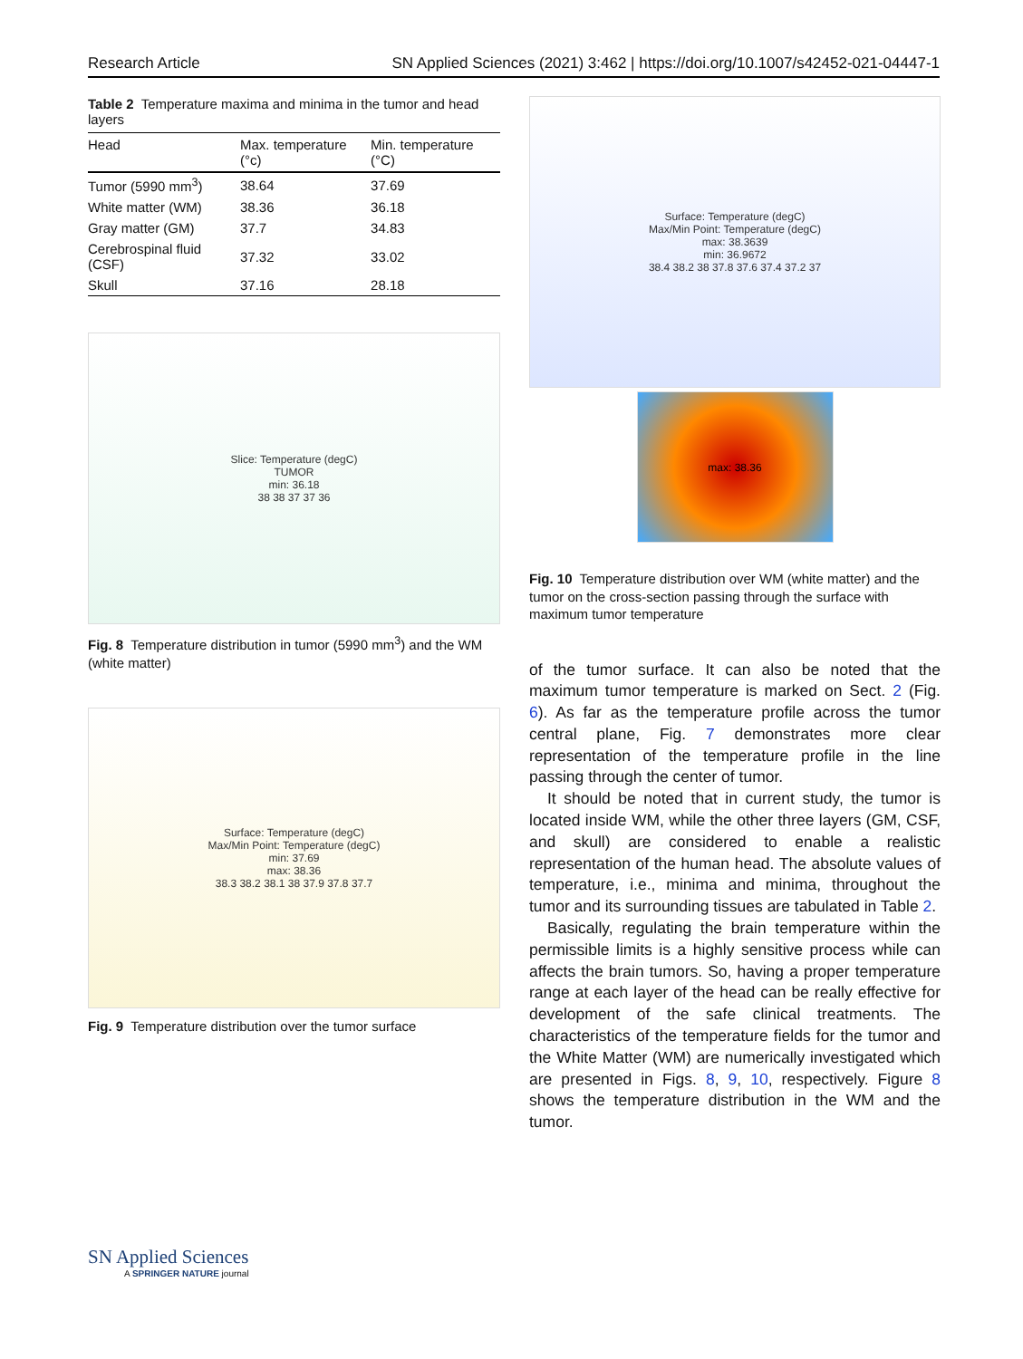Research Article SN Applied Sciences (2021) 3:462 | https://doi.org/10.1007/s42452-021-04447-1
Table 2 Temperature maxima and minima in the tumor and head layers
| Head | Max. temperature (°c) | Min. tem­perature (°C) |
| --- | --- | --- |
| Tumor (5990 mm<sup>3</sup>) | 38.64 | 37.69 |
| White matter (WM) | 38.36 | 36.18 |
| Gray matter (GM) | 37.7 | 34.83 |
| Cerebrospinal fluid (CSF) | 37.32 | 33.02 |
| Skull | 37.16 | 28.18 |
Slice: Temperature (degC)
TUMOR
min: 36.18
38 38 37 37 36
Fig. 8 Temperature distribution in tumor (5990 mm<sup>3</sup>) and the WM (white matter)
Surface: Temperature (degC)
Max/Min Point: Temperature (degC)
min: 37.69
max: 38.36
38.3 38.2 38.1 38 37.9 37.8 37.7
Fig. 9 Temperature distribution over the tumor surface
Surface: Temperature (degC)
Max/Min Point: Temperature (degC)
max: 38.3639
min: 36.9672
38.4 38.2 38 37.8 37.6 37.4 37.2 37
max: 38.36
Fig. 10 Temperature distribution over WM (white matter) and the tumor on the cross-section passing through the surface with maximum tumor temperature
of the tumor surface. It can also be noted that the maximum tumor temperature is marked on Sect. 2 (Fig. 6). As far as the temperature profile across the tumor central plane, Fig. 7 demonstrates more clear representation of the temperature profile in the line passing through the center of tumor.
It should be noted that in current study, the tumor is located inside WM, while the other three layers (GM, CSF, and skull) are considered to enable a realistic representation of the human head. The absolute values of temperature, i.e., minima and minima, throughout the tumor and its surrounding tissues are tabulated in Table 2.
Basically, regulating the brain temperature within the permissible limits is a highly sensitive process while can affects the brain tumors. So, having a proper temperature range at each layer of the head can be really effective for development of the safe clinical treatments. The characteristics of the temperature fields for the tumor and the White Matter (WM) are numerically investigated which are presented in Figs. 8, 9, 10, respectively. Figure 8 shows the temperature distribution in the WM and the tumor.
SN Applied Sciences
A SPRINGER NATURE journal